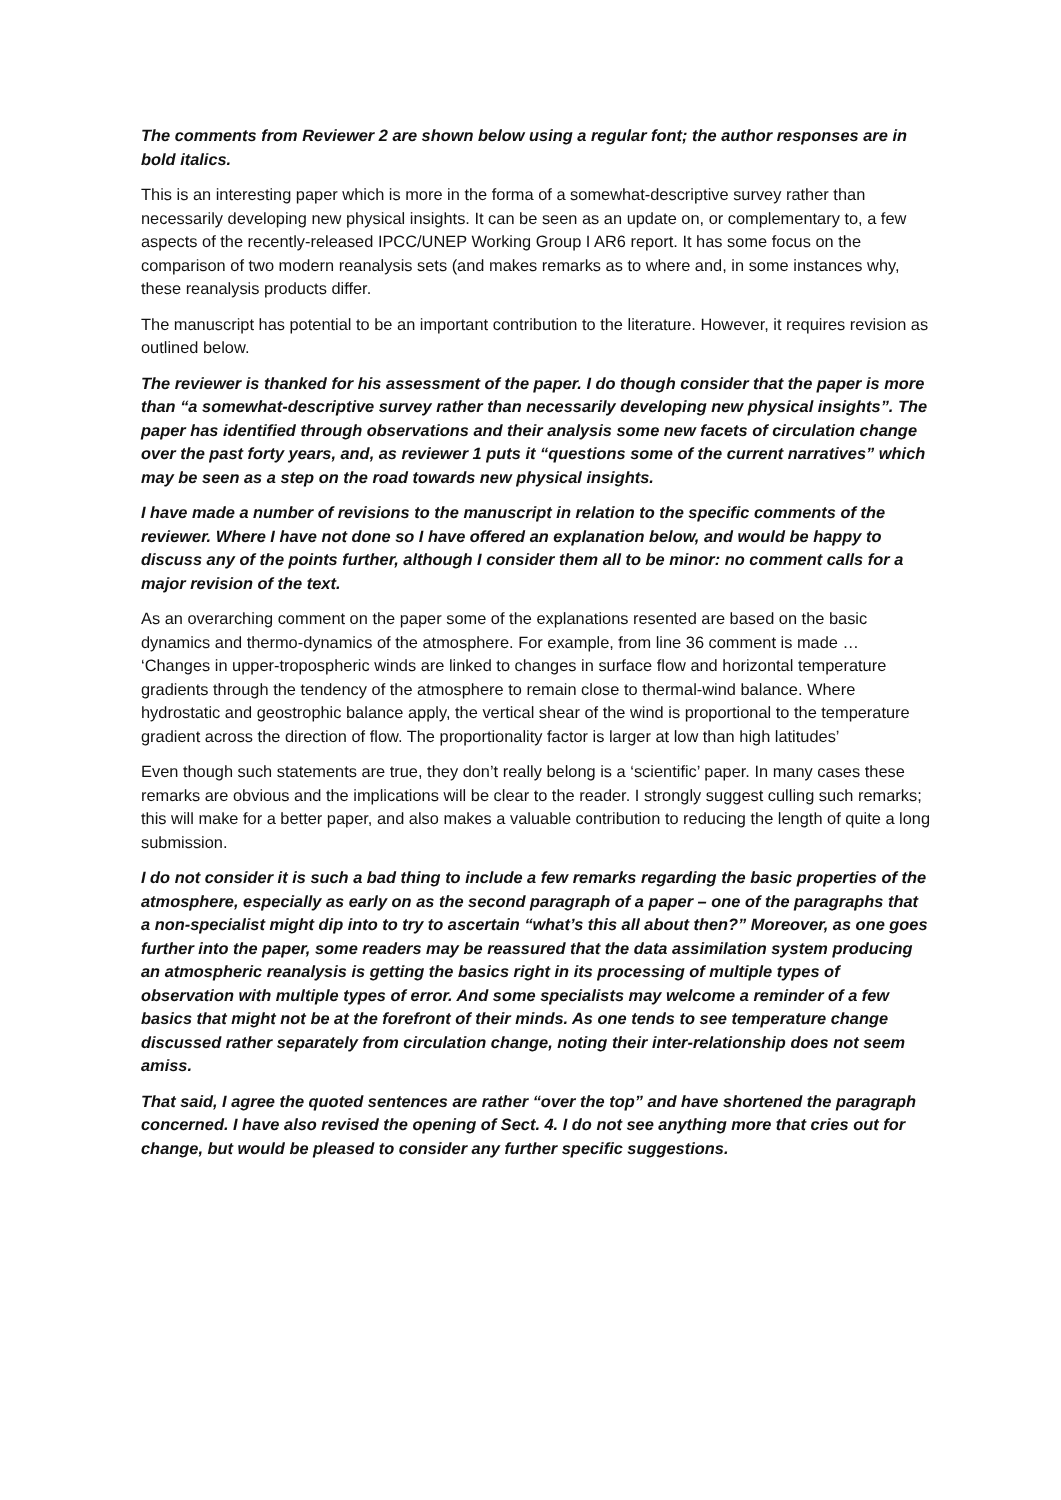The comments from Reviewer 2 are shown below using a regular font; the author responses are in bold italics.
This is an interesting paper which is more in the forma of a somewhat-descriptive survey rather than necessarily developing new physical insights. It can be seen as an update on, or complementary to, a few aspects of the recently-released IPCC/UNEP Working Group I AR6 report. It has some focus on the comparison of two modern reanalysis sets (and makes remarks as to where and, in some instances why, these reanalysis products differ.
The manuscript has potential to be an important contribution to the literature. However, it requires revision as outlined below.
The reviewer is thanked for his assessment of the paper. I do though consider that the paper is more than “a somewhat-descriptive survey rather than necessarily developing new physical insights”. The paper has identified through observations and their analysis some new facets of circulation change over the past forty years, and, as reviewer 1 puts it “questions some of the current narratives” which may be seen as a step on the road towards new physical insights.
I have made a number of revisions to the manuscript in relation to the specific comments of the reviewer. Where I have not done so I have offered an explanation below, and would be happy to discuss any of the points further, although I consider them all to be minor: no comment calls for a major revision of the text.
As an overarching comment on the paper some of the explanations resented are based on the basic dynamics and thermo-dynamics of the atmosphere. For example, from line 36 comment is made … ‘Changes in upper-tropospheric winds are linked to changes in surface flow and horizontal temperature gradients through the tendency of the atmosphere to remain close to thermal-wind balance. Where hydrostatic and geostrophic balance apply, the vertical shear of the wind is proportional to the temperature gradient across the direction of flow. The proportionality factor is larger at low than high latitudes’
Even though such statements are true, they don’t really belong is a ‘scientific’ paper. In many cases these remarks are obvious and the implications will be clear to the reader. I strongly suggest culling such remarks; this will make for a better paper, and also makes a valuable contribution to reducing the length of quite a long submission.
I do not consider it is such a bad thing to include a few remarks regarding the basic properties of the atmosphere, especially as early on as the second paragraph of a paper – one of the paragraphs that a non-specialist might dip into to try to ascertain “what’s this all about then?” Moreover, as one goes further into the paper, some readers may be reassured that the data assimilation system producing an atmospheric reanalysis is getting the basics right in its processing of multiple types of observation with multiple types of error. And some specialists may welcome a reminder of a few basics that might not be at the forefront of their minds. As one tends to see temperature change discussed rather separately from circulation change, noting their inter-relationship does not seem amiss.
That said, I agree the quoted sentences are rather “over the top” and have shortened the paragraph concerned. I have also revised the opening of Sect. 4. I do not see anything more that cries out for change, but would be pleased to consider any further specific suggestions.